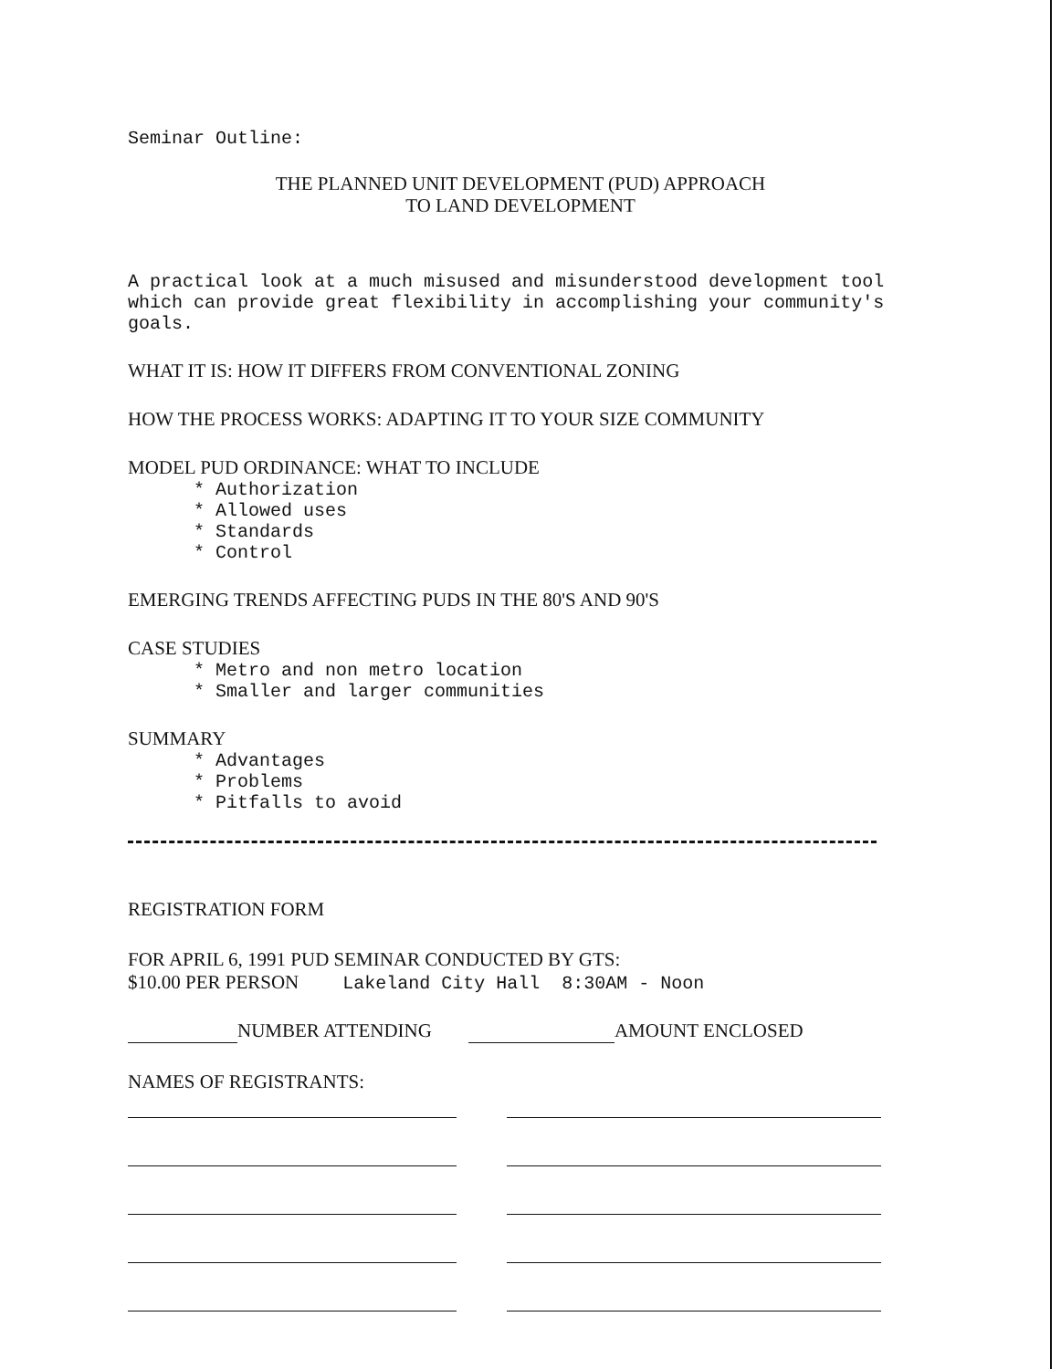Seminar Outline:
THE PLANNED UNIT DEVELOPMENT (PUD) APPROACH
TO LAND DEVELOPMENT
A practical look at a much misused and misunderstood development tool which can provide great flexibility in accomplishing your community's goals.
WHAT IT IS: HOW IT DIFFERS FROM CONVENTIONAL ZONING
HOW THE PROCESS WORKS: ADAPTING IT TO YOUR SIZE COMMUNITY
MODEL PUD ORDINANCE: WHAT TO INCLUDE
* Authorization
* Allowed uses
* Standards
* Control
EMERGING TRENDS AFFECTING PUDS IN THE 80'S AND 90'S
CASE STUDIES
* Metro and non metro location
* Smaller and larger communities
SUMMARY
* Advantages
* Problems
* Pitfalls to avoid
REGISTRATION FORM
FOR APRIL 6, 1991 PUD SEMINAR CONDUCTED BY GTS:
$10.00 PER PERSON Lakeland City Hall 8:30AM - Noon
NUMBER ATTENDING AMOUNT ENCLOSED
NAMES OF REGISTRANTS: